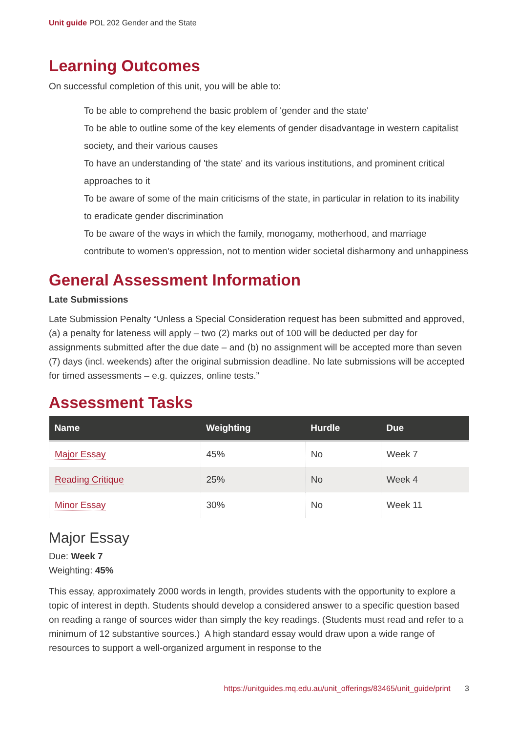Unit guide POL 202 Gender and the State
Learning Outcomes
On successful completion of this unit, you will be able to:
To be able to comprehend the basic problem of 'gender and the state'
To be able to outline some of the key elements of gender disadvantage in western capitalist society, and their various causes
To have an understanding of 'the state' and its various institutions, and prominent critical approaches to it
To be aware of some of the main criticisms of the state, in particular in relation to its inability to eradicate gender discrimination
To be aware of the ways in which the family, monogamy, motherhood, and marriage contribute to women's oppression, not to mention wider societal disharmony and unhappiness
General Assessment Information
Late Submissions
Late Submission Penalty “Unless a Special Consideration request has been submitted and approved, (a) a penalty for lateness will apply – two (2) marks out of 100 will be deducted per day for assignments submitted after the due date – and (b) no assignment will be accepted more than seven (7) days (incl. weekends) after the original submission deadline. No late submissions will be accepted for timed assessments – e.g. quizzes, online tests.”
Assessment Tasks
| Name | Weighting | Hurdle | Due |
| --- | --- | --- | --- |
| Major Essay | 45% | No | Week 7 |
| Reading Critique | 25% | No | Week 4 |
| Minor Essay | 30% | No | Week 11 |
Major Essay
Due: Week 7
Weighting: 45%
This essay, approximately 2000 words in length, provides students with the opportunity to explore a topic of interest in depth. Students should develop a considered answer to a specific question based on reading a range of sources wider than simply the key readings. (Students must read and refer to a minimum of 12 substantive sources.) A high standard essay would draw upon a wide range of resources to support a well-organized argument in response to the
https://unitguides.mq.edu.au/unit_offerings/83465/unit_guide/print 3